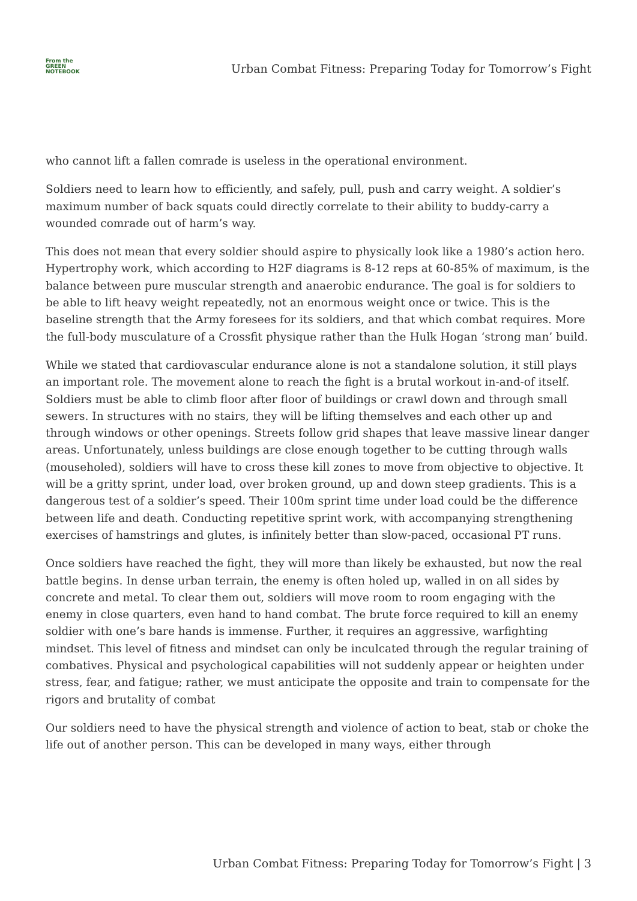From the
GREEN
NOTEBOOK
Urban Combat Fitness: Preparing Today for Tomorrow’s Fight
who cannot lift a fallen comrade is useless in the operational environment.
Soldiers need to learn how to efficiently, and safely, pull, push and carry weight. A soldier’s maximum number of back squats could directly correlate to their ability to buddy-carry a wounded comrade out of harm’s way.
This does not mean that every soldier should aspire to physically look like a 1980’s action hero. Hypertrophy work, which according to H2F diagrams is 8-12 reps at 60-85% of maximum, is the balance between pure muscular strength and anaerobic endurance. The goal is for soldiers to be able to lift heavy weight repeatedly, not an enormous weight once or twice. This is the baseline strength that the Army foresees for its soldiers, and that which combat requires. More the full-body musculature of a Crossfit physique rather than the Hulk Hogan ‘strong man’ build.
While we stated that cardiovascular endurance alone is not a standalone solution, it still plays an important role. The movement alone to reach the fight is a brutal workout in-and-of itself. Soldiers must be able to climb floor after floor of buildings or crawl down and through small sewers. In structures with no stairs, they will be lifting themselves and each other up and through windows or other openings. Streets follow grid shapes that leave massive linear danger areas. Unfortunately, unless buildings are close enough together to be cutting through walls (mouseholed), soldiers will have to cross these kill zones to move from objective to objective. It will be a gritty sprint, under load, over broken ground, up and down steep gradients. This is a dangerous test of a soldier’s speed. Their 100m sprint time under load could be the difference between life and death. Conducting repetitive sprint work, with accompanying strengthening exercises of hamstrings and glutes, is infinitely better than slow-paced, occasional PT runs.
Once soldiers have reached the fight, they will more than likely be exhausted, but now the real battle begins. In dense urban terrain, the enemy is often holed up, walled in on all sides by concrete and metal. To clear them out, soldiers will move room to room engaging with the enemy in close quarters, even hand to hand combat. The brute force required to kill an enemy soldier with one’s bare hands is immense. Further, it requires an aggressive, warfighting mindset. This level of fitness and mindset can only be inculcated through the regular training of combatives. Physical and psychological capabilities will not suddenly appear or heighten under stress, fear, and fatigue; rather, we must anticipate the opposite and train to compensate for the rigors and brutality of combat
Our soldiers need to have the physical strength and violence of action to beat, stab or choke the life out of another person. This can be developed in many ways, either through
Urban Combat Fitness: Preparing Today for Tomorrow’s Fight | 3